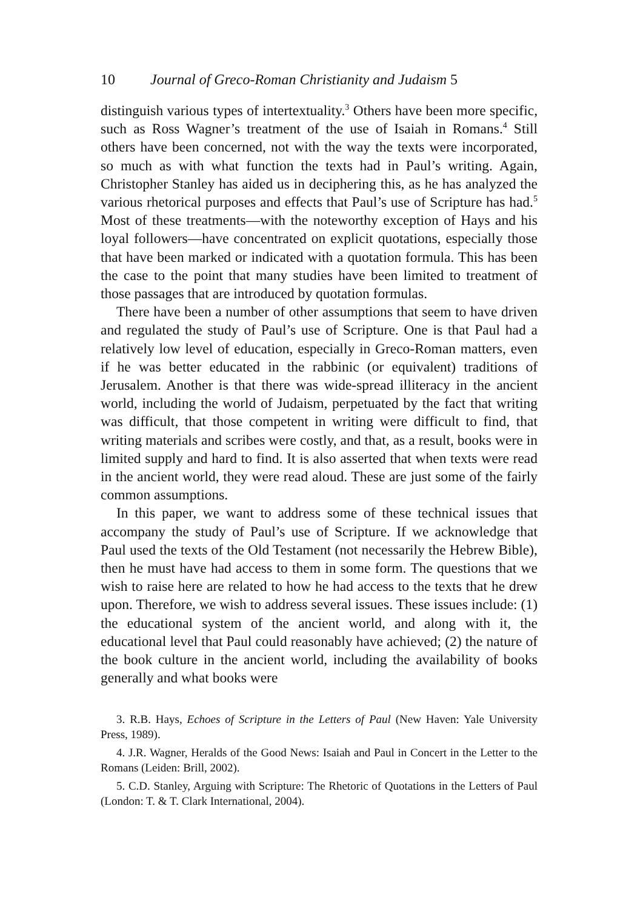10 Journal of Greco-Roman Christianity and Judaism 5
distinguish various types of intertextuality.<sup>3</sup> Others have been more specific, such as Ross Wagner’s treatment of the use of Isaiah in Romans.<sup>4</sup> Still others have been concerned, not with the way the texts were incorporated, so much as with what function the texts had in Paul’s writing. Again, Christopher Stanley has aided us in deciphering this, as he has analyzed the various rhetorical purposes and effects that Paul’s use of Scripture has had.<sup>5</sup> Most of these treatments—with the noteworthy exception of Hays and his loyal followers—have concen­trated on explicit quotations, especially those that have been marked or indicated with a quotation formula. This has been the case to the point that many studies have been limited to treatment of those passages that are introduced by quotation formulas.
There have been a number of other assumptions that seem to have driven and regulated the study of Paul’s use of Scripture. One is that Paul had a relatively low level of education, especially in Greco-Roman matters, even if he was better educated in the rabbinic (or equivalent) traditions of Jerusalem. Another is that there was wide-spread illiteracy in the ancient world, including the world of Judaism, perpetuated by the fact that writing was difficult, that those competent in writing were difficult to find, that writing materials and scribes were costly, and that, as a result, books were in limited supply and hard to find. It is also asserted that when texts were read in the ancient world, they were read aloud. These are just some of the fairly common assumptions.
In this paper, we want to address some of these technical issues that accompany the study of Paul’s use of Scripture. If we acknowledge that Paul used the texts of the Old Testament (not necessarily the Hebrew Bible), then he must have had access to them in some form. The ques­tions that we wish to raise here are related to how he had access to the texts that he drew upon. Therefore, we wish to address several issues. These issues include: (1) the educational system of the ancient world, and along with it, the educational level that Paul could reasonably have achieved; (2) the nature of the book culture in the ancient world, including the availability of books generally and what books were
3. R.B. Hays, Echoes of Scripture in the Letters of Paul (New Haven: Yale University Press, 1989).
4. J.R. Wagner, Heralds of the Good News: Isaiah and Paul in Concert in the Letter to the Romans (Leiden: Brill, 2002).
5. C.D. Stanley, Arguing with Scripture: The Rhetoric of Quotations in the Letters of Paul (London: T. & T. Clark International, 2004).